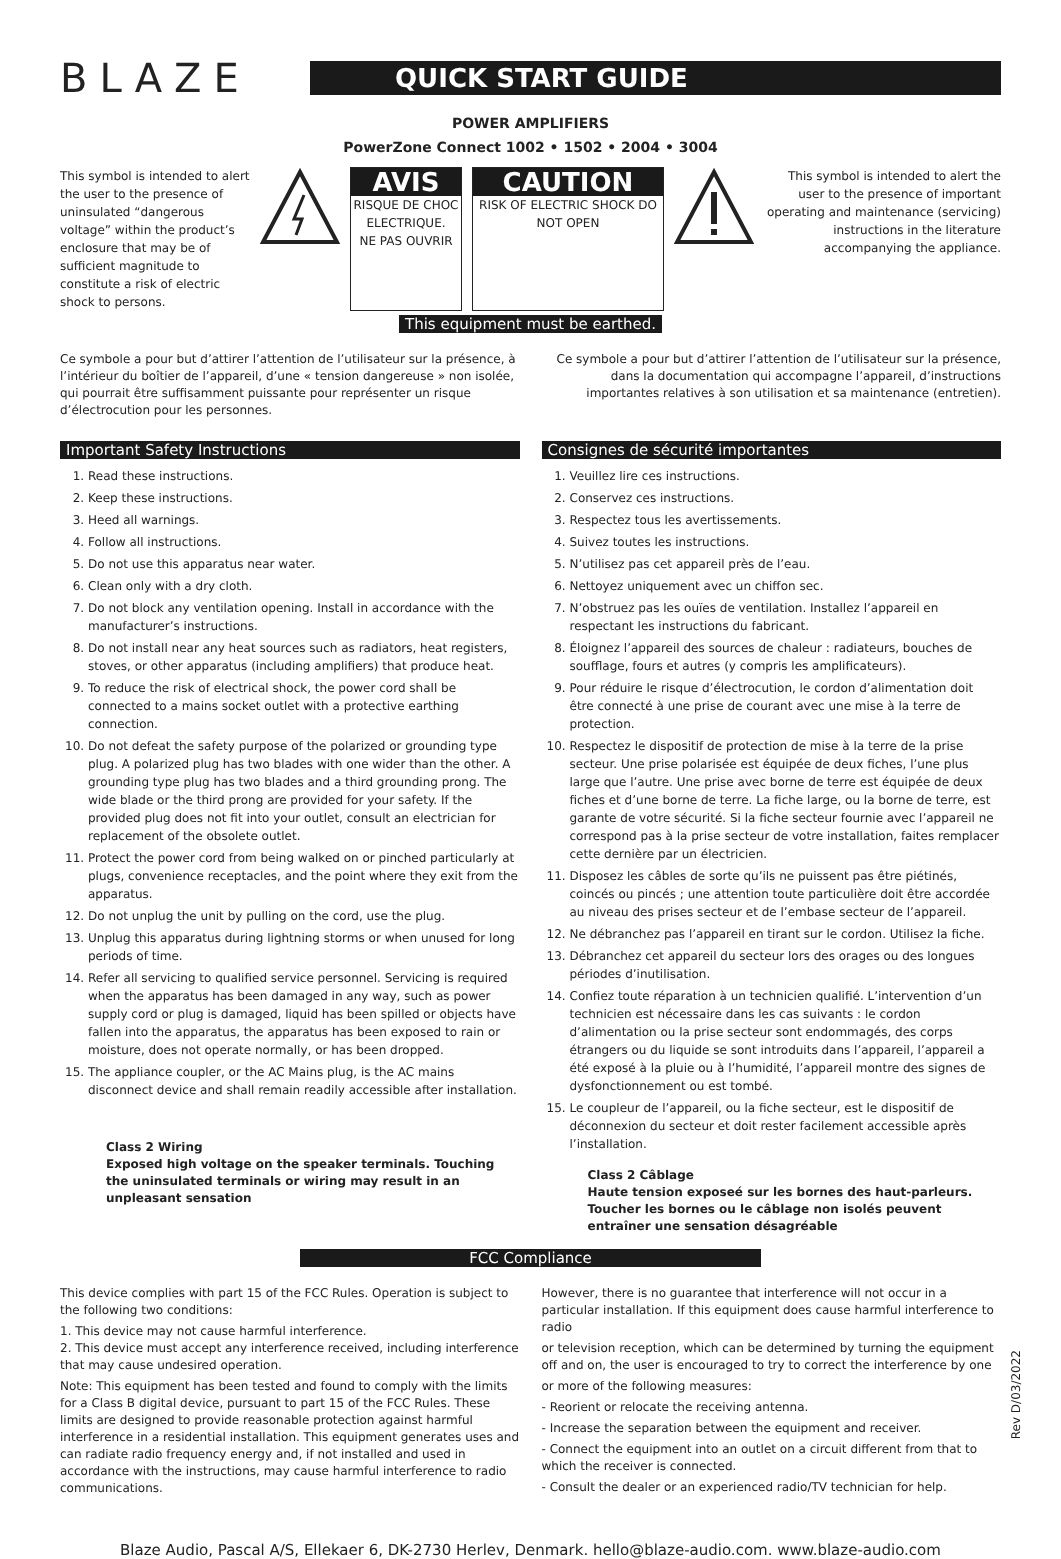BLAZE
QUICK START GUIDE
POWER AMPLIFIERS
PowerZone Connect 1002 • 1502 • 2004 • 3004
This symbol is intended to alert the user to the presence of uninsulated “dangerous voltage” within the product’s enclosure that may be of sufficient magnitude to constitute a risk of electric shock to persons.
AVIS
RISQUE DE CHOC ELECTRIQUE.
NE PAS OUVRIR
CAUTION
RISK OF ELECTRIC SHOCK DO NOT OPEN
This symbol is intended to alert the user to the presence of important operating and maintenance (servicing) instructions in the literature accompanying the appliance.
This equipment must be earthed.
Ce symbole a pour but d’attirer l’attention de l’utilisateur sur la présence, à l’intérieur du boîtier de l’appareil, d’une « tension dangereuse » non isolée, qui pourrait être suffisamment puissante pour représenter un risque d’électrocution pour les personnes.
Ce symbole a pour but d’attirer l’attention de l’utilisateur sur la présence, dans la documentation qui accompagne l’appareil, d’instructions importantes relatives à son utilisation et sa maintenance (entretien).
Important Safety Instructions
1. Read these instructions.
2. Keep these instructions.
3. Heed all warnings.
4. Follow all instructions.
5. Do not use this apparatus near water.
6. Clean only with a dry cloth.
7. Do not block any ventilation opening. Install in accordance with the manufacturer’s instructions.
8. Do not install near any heat sources such as radiators, heat registers, stoves, or other apparatus (including amplifiers) that produce heat.
9. To reduce the risk of electrical shock, the power cord shall be connected to a mains socket outlet with a protective earthing connection.
10. Do not defeat the safety purpose of the polarized or grounding type plug. A polarized plug has two blades with one wider than the other. A grounding type plug has two blades and a third grounding prong. The wide blade or the third prong are provided for your safety. If the provided plug does not fit into your outlet, consult an electrician for replacement of the obsolete outlet.
11. Protect the power cord from being walked on or pinched particularly at plugs, convenience receptacles, and the point where they exit from the apparatus.
12. Do not unplug the unit by pulling on the cord, use the plug.
13. Unplug this apparatus during lightning storms or when unused for long periods of time.
14. Refer all servicing to qualified service personnel. Servicing is required when the apparatus has been damaged in any way, such as power supply cord or plug is damaged, liquid has been spilled or objects have fallen into the apparatus, the apparatus has been exposed to rain or moisture, does not operate normally, or has been dropped.
15. The appliance coupler, or the AC Mains plug, is the AC mains disconnect device and shall remain readily accessible after installation.
Class 2 Wiring
Exposed high voltage on the speaker terminals. Touching the uninsulated terminals or wiring may result in an unpleasant sensation
Consignes de sécurité importantes
1. Veuillez lire ces instructions.
2. Conservez ces instructions.
3. Respectez tous les avertissements.
4. Suivez toutes les instructions.
5. N’utilisez pas cet appareil près de l’eau.
6. Nettoyez uniquement avec un chiffon sec.
7. N’obstruez pas les ouïes de ventilation. Installez l’appareil en respectant les instructions du fabricant.
8. Éloignez l’appareil des sources de chaleur : radiateurs, bouches de soufflage, fours et autres (y compris les amplificateurs).
9. Pour réduire le risque d’électrocution, le cordon d’alimentation doit être connecté à une prise de courant avec une mise à la terre de protection.
10. Respectez le dispositif de protection de mise à la terre de la prise secteur. Une prise polarisée est équipée de deux fiches, l’une plus large que l’autre. Une prise avec borne de terre est équipée de deux fiches et d’une borne de terre. La fiche large, ou la borne de terre, est garante de votre sécurité. Si la fiche secteur fournie avec l’appareil ne correspond pas à la prise secteur de votre installation, faites remplacer cette dernière par un électricien.
11. Disposez les câbles de sorte qu’ils ne puissent pas être piétinés, coincés ou pincés ; une attention toute particulière doit être accordée au niveau des prises secteur et de l’embase secteur de l’appareil.
12. Ne débranchez pas l’appareil en tirant sur le cordon. Utilisez la fiche.
13. Débranchez cet appareil du secteur lors des orages ou des longues périodes d’inutilisation.
14. Confiez toute réparation à un technicien qualifié. L’intervention d’un technicien est nécessaire dans les cas suivants : le cordon d’alimentation ou la prise secteur sont endommagés, des corps étrangers ou du liquide se sont introduits dans l’appareil, l’appareil a été exposé à la pluie ou à l’humidité, l’appareil montre des signes de dysfonctionnement ou est tombé.
15. Le coupleur de l’appareil, ou la fiche secteur, est le dispositif de déconnexion du secteur et doit rester facilement accessible après l’installation.
Class 2 Câblage
Haute tension exposeé sur les bornes des haut-parleurs. Toucher les bornes ou le câblage non isolés peuvent entraîner une sensation désagréable
FCC Compliance
This device complies with part 15 of the FCC Rules. Operation is subject to the following two conditions:
1. This device may not cause harmful interference.
2. This device must accept any interference received, including interference that may cause undesired operation.
Note: This equipment has been tested and found to comply with the limits for a Class B digital device, pursuant to part 15 of the FCC Rules. These limits are designed to provide reasonable protection against harmful interference in a residential installation. This equipment generates uses and can radiate radio frequency energy and, if not installed and used in accordance with the instructions, may cause harmful interference to radio communications.
However, there is no guarantee that interference will not occur in a particular installation. If this equipment does cause harmful interference to radio
or television reception, which can be determined by turning the equipment off and on, the user is encouraged to try to correct the interference by one
or more of the following measures:
- Reorient or relocate the receiving antenna.
- Increase the separation between the equipment and receiver.
- Connect the equipment into an outlet on a circuit different from that to which the receiver is connected.
- Consult the dealer or an experienced radio/TV technician for help.
Blaze Audio, Pascal A/S, Ellekaer 6, DK-2730 Herlev, Denmark. hello@blaze-audio.com. www.blaze-audio.com
Rev D/03/2022